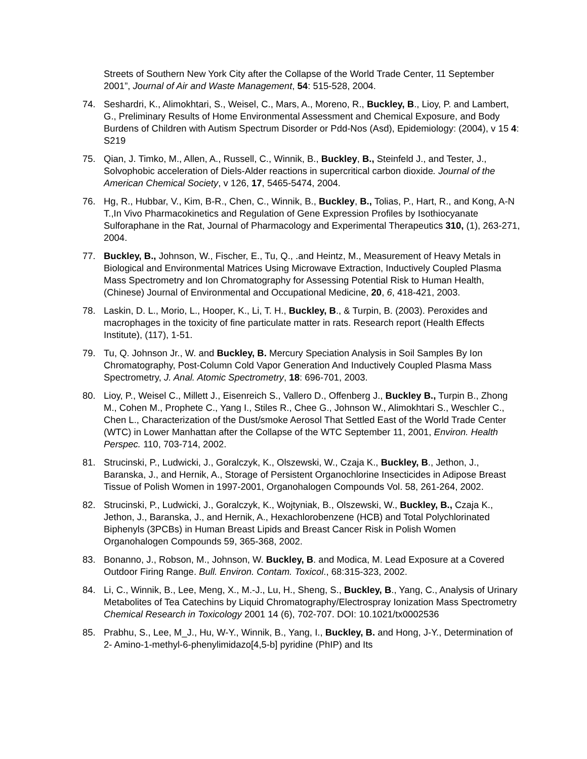Streets of Southern New York City after the Collapse of the World Trade Center, 11 September 2001”, Journal of Air and Waste Management, 54: 515-528, 2004.
74. Seshardri, K., Alimokhtari, S., Weisel, C., Mars, A., Moreno, R., Buckley, B., Lioy, P. and Lambert, G., Preliminary Results of Home Environmental Assessment and Chemical Exposure, and Body Burdens of Children with Autism Spectrum Disorder or Pdd-Nos (Asd), Epidemiology: (2004), v 15 4: S219
75. Qian, J. Timko, M., Allen, A., Russell, C., Winnik, B., Buckley, B., Steinfeld J., and Tester, J., Solvophobic acceleration of Diels-Alder reactions in supercritical carbon dioxide. Journal of the American Chemical Society, v 126, 17, 5465-5474, 2004.
76. Hg, R., Hubbar, V., Kim, B-R., Chen, C., Winnik, B., Buckley, B., Tolias, P., Hart, R., and Kong, A-N T.,In Vivo Pharmacokinetics and Regulation of Gene Expression Profiles by Isothiocyanate Sulforaphane in the Rat, Journal of Pharmacology and Experimental Therapeutics 310, (1), 263-271, 2004.
77. Buckley, B., Johnson, W., Fischer, E., Tu, Q., .and Heintz, M., Measurement of Heavy Metals in Biological and Environmental Matrices Using Microwave Extraction, Inductively Coupled Plasma Mass Spectrometry and Ion Chromatography for Assessing Potential Risk to Human Health, (Chinese) Journal of Environmental and Occupational Medicine, 20, 6, 418-421, 2003.
78. Laskin, D. L., Morio, L., Hooper, K., Li, T. H., Buckley, B., & Turpin, B. (2003). Peroxides and macrophages in the toxicity of fine particulate matter in rats. Research report (Health Effects Institute), (117), 1-51.
79. Tu, Q. Johnson Jr., W. and Buckley, B. Mercury Speciation Analysis in Soil Samples By Ion Chromatography, Post-Column Cold Vapor Generation And Inductively Coupled Plasma Mass Spectrometry, J. Anal. Atomic Spectrometry, 18: 696-701, 2003.
80. Lioy, P., Weisel C., Millett J., Eisenreich S., Vallero D., Offenberg J., Buckley B., Turpin B., Zhong M., Cohen M., Prophete C., Yang I., Stiles R., Chee G., Johnson W., Alimokhtari S., Weschler C., Chen L., Characterization of the Dust/smoke Aerosol That Settled East of the World Trade Center (WTC) in Lower Manhattan after the Collapse of the WTC September 11, 2001, Environ. Health Perspec. 110, 703-714, 2002.
81. Strucinski, P., Ludwicki, J., Goralczyk, K., Olszewski, W., Czaja K., Buckley, B., Jethon, J., Baranska, J., and Hernik, A., Storage of Persistent Organochlorine Insecticides in Adipose Breast Tissue of Polish Women in 1997-2001, Organohalogen Compounds Vol. 58, 261-264, 2002.
82. Strucinski, P., Ludwicki, J., Goralczyk, K., Wojtyniak, B., Olszewski, W., Buckley, B., Czaja K., Jethon, J., Baranska, J., and Hernik, A., Hexachlorobenzene (HCB) and Total Polychlorinated Biphenyls (3PCBs) in Human Breast Lipids and Breast Cancer Risk in Polish Women Organohalogen Compounds 59, 365-368, 2002.
83. Bonanno, J., Robson, M., Johnson, W. Buckley, B. and Modica, M. Lead Exposure at a Covered Outdoor Firing Range. Bull. Environ. Contam. Toxicol., 68:315-323, 2002.
84. Li, C., Winnik, B., Lee, Meng, X., M.-J., Lu, H., Sheng, S., Buckley, B., Yang, C., Analysis of Urinary Metabolites of Tea Catechins by Liquid Chromatography/Electrospray Ionization Mass Spectrometry Chemical Research in Toxicology 2001 14 (6), 702-707. DOI: 10.1021/tx0002536
85. Prabhu, S., Lee, M_J., Hu, W-Y., Winnik, B., Yang, I., Buckley, B. and Hong, J-Y., Determination of 2- Amino-1-methyl-6-phenylimidazo[4,5-b] pyridine (PhIP) and Its